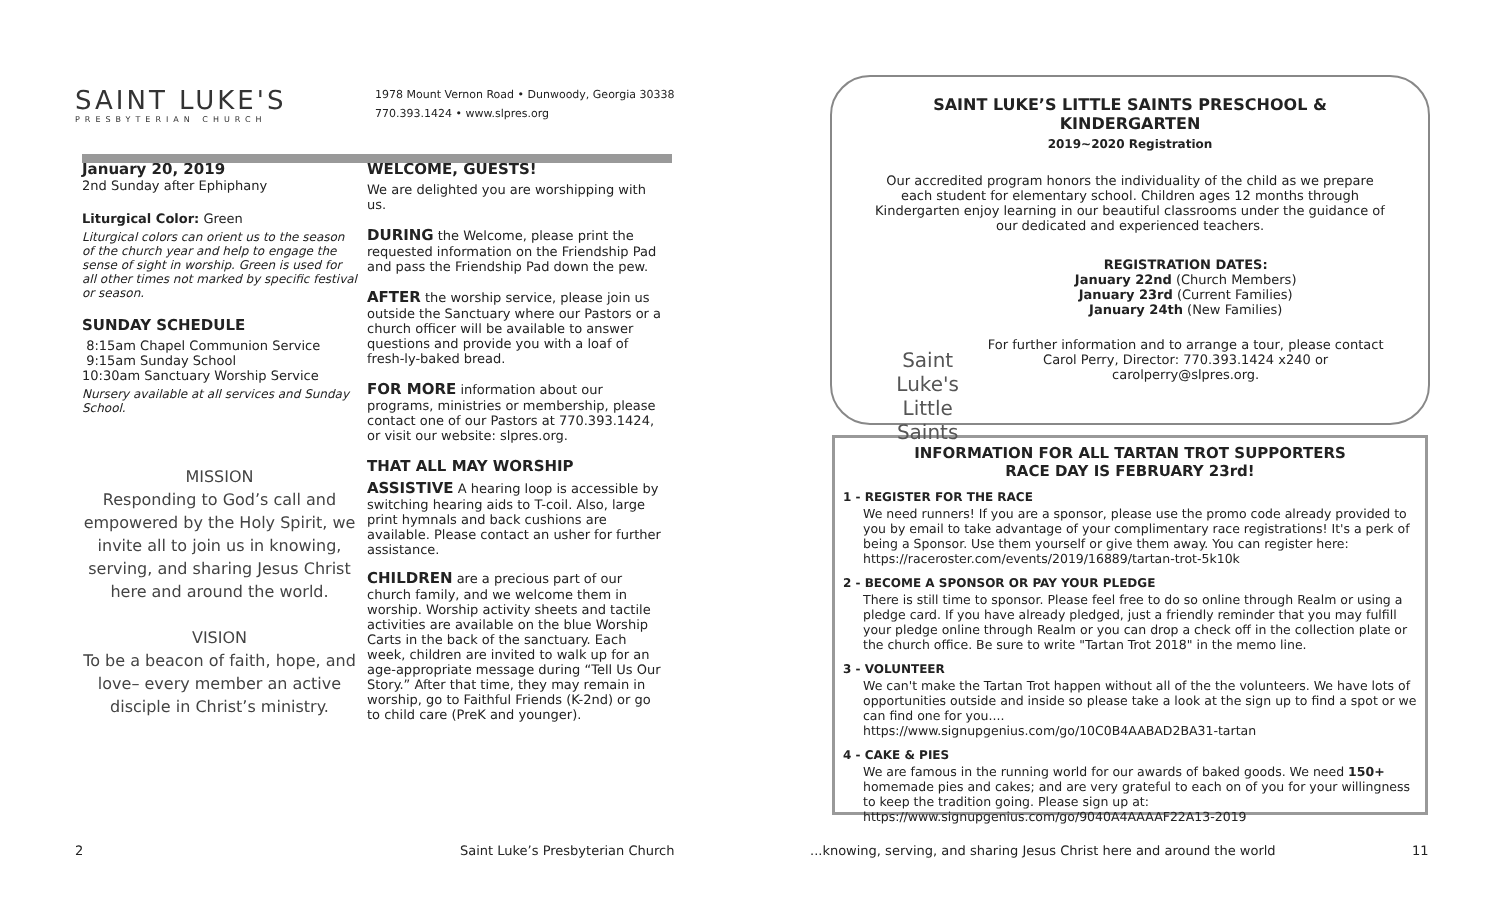SAINT LUKE'S
PRESBYTERIAN CHURCH
1978 Mount Vernon Road • Dunwoody, Georgia 30338
770.393.1424 • www.slpres.org
January 20, 2019
2nd Sunday after Ephiphany
Liturgical Color: Green
Liturgical colors can orient us to the season of the church year and help to engage the sense of sight in worship. Green is used for all other times not marked by specific festival or season.
SUNDAY SCHEDULE
8:15am Chapel Communion Service
9:15am Sunday School
10:30am Sanctuary Worship Service
Nursery available at all services and Sunday School.
MISSION
Responding to God’s call and empowered by the Holy Spirit, we invite all to join us in knowing, serving, and sharing Jesus Christ here and around the world.
VISION
To be a beacon of faith, hope, and love– every member an active disciple in Christ’s ministry.
WELCOME, GUESTS!
We are delighted you are worshipping with us.
DURING the Welcome, please print the requested information on the Friendship Pad and pass the Friendship Pad down the pew.
AFTER the worship service, please join us outside the Sanctuary where our Pastors or a church officer will be available to answer questions and provide you with a loaf of fresh-ly-baked bread.
FOR MORE information about our programs, ministries or membership, please contact one of our Pastors at 770.393.1424, or visit our website: slpres.org.
THAT ALL MAY WORSHIP
ASSISTIVE A hearing loop is accessible by switching hearing aids to T-coil. Also, large print hymnals and back cushions are available. Please contact an usher for further assistance.
CHILDREN are a precious part of our church family, and we welcome them in worship. Worship activity sheets and tactile activities are available on the blue Worship Carts in the back of the sanctuary. Each week, children are invited to walk up for an age-appropriate message during “Tell Us Our Story.” After that time, they may remain in worship, go to Faithful Friends (K-2nd) or go to child care (PreK and younger).
2
Saint Luke’s Presbyterian Church
SAINT LUKE’S LITTLE SAINTS PRESCHOOL & KINDERGARTEN
2019~2020 Registration
Our accredited program honors the individuality of the child as we prepare each student for elementary school. Children ages 12 months through Kindergarten enjoy learning in our beautiful classrooms under the guidance of our dedicated and experienced teachers.
Saint Luke's Little Saints
REGISTRATION DATES:
January 22nd (Church Members)
January 23rd (Current Families)
January 24th (New Families)
For further information and to arrange a tour, please contact Carol Perry, Director: 770.393.1424 x240 or carolperry@slpres.org.
INFORMATION FOR ALL TARTAN TROT SUPPORTERS
RACE DAY IS FEBRUARY 23rd!
1 - REGISTER FOR THE RACE
We need runners! If you are a sponsor, please use the promo code already provided to you by email to take advantage of your complimentary race registrations! It's a perk of being a Sponsor. Use them yourself or give them away. You can register here: https://raceroster.com/events/2019/16889/tartan-trot-5k10k
2 - BECOME A SPONSOR OR PAY YOUR PLEDGE
There is still time to sponsor. Please feel free to do so online through Realm or using a pledge card. If you have already pledged, just a friendly reminder that you may fulfill your pledge online through Realm or you can drop a check off in the collection plate or the church office. Be sure to write "Tartan Trot 2018" in the memo line.
3 - VOLUNTEER
We can't make the Tartan Trot happen without all of the the volunteers. We have lots of opportunities outside and inside so please take a look at the sign up to find a spot or we can find one for you....
https://www.signupgenius.com/go/10C0B4AABAD2BA31-tartan
4 - CAKE & PIES
We are famous in the running world for our awards of baked goods. We need 150+ homemade pies and cakes; and are very grateful to each on of you for your willingness to keep the tradition going. Please sign up at: https://www.signupgenius.com/go/9040A4AAAAF22A13-2019
...knowing, serving, and sharing Jesus Christ here and around the world
11